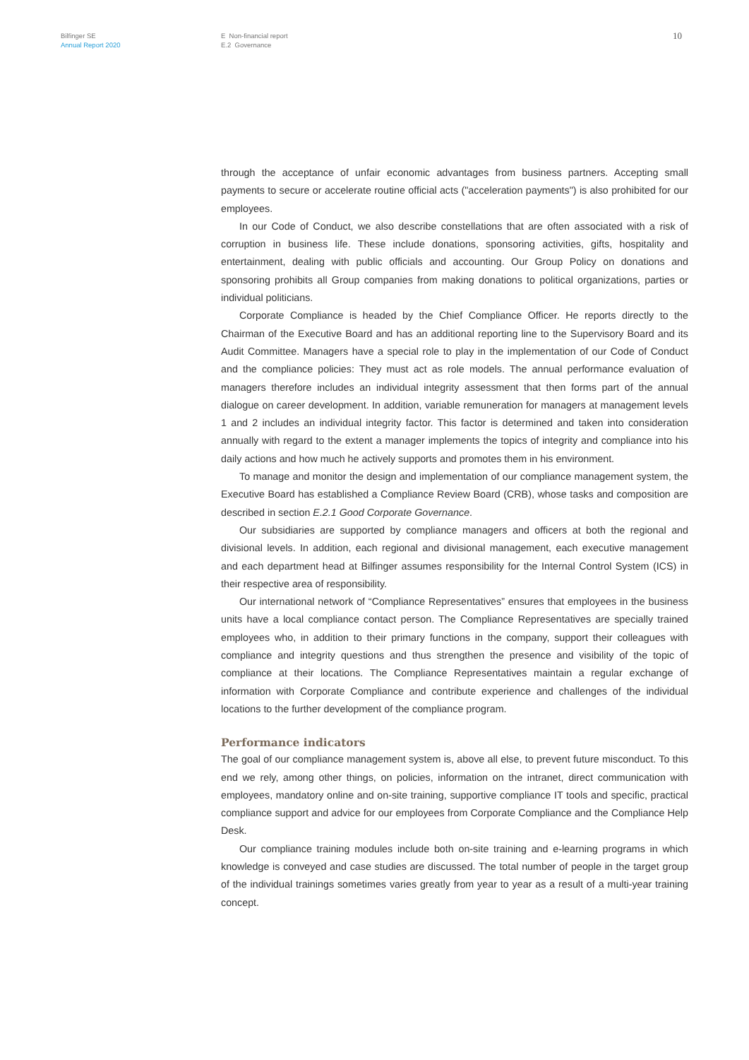Bilfinger SE
Annual Report 2020
E Non-financial report
E.2 Governance
10
through the acceptance of unfair economic advantages from business partners. Accepting small payments to secure or accelerate routine official acts ("acceleration payments") is also prohibited for our employees.
In our Code of Conduct, we also describe constellations that are often associated with a risk of corruption in business life. These include donations, sponsoring activities, gifts, hospitality and entertainment, dealing with public officials and accounting. Our Group Policy on donations and sponsoring prohibits all Group companies from making donations to political organizations, parties or individual politicians.
Corporate Compliance is headed by the Chief Compliance Officer. He reports directly to the Chairman of the Executive Board and has an additional reporting line to the Supervisory Board and its Audit Committee. Managers have a special role to play in the implementation of our Code of Conduct and the compliance policies: They must act as role models. The annual performance evaluation of managers therefore includes an individual integrity assessment that then forms part of the annual dialogue on career development. In addition, variable remuneration for managers at management levels 1 and 2 includes an individual integrity factor. This factor is determined and taken into consideration annually with regard to the extent a manager implements the topics of integrity and compliance into his daily actions and how much he actively supports and promotes them in his environment.
To manage and monitor the design and implementation of our compliance management system, the Executive Board has established a Compliance Review Board (CRB), whose tasks and composition are described in section E.2.1 Good Corporate Governance.
Our subsidiaries are supported by compliance managers and officers at both the regional and divisional levels. In addition, each regional and divisional management, each executive management and each department head at Bilfinger assumes responsibility for the Internal Control System (ICS) in their respective area of responsibility.
Our international network of “Compliance Representatives” ensures that employees in the business units have a local compliance contact person. The Compliance Representatives are specially trained employees who, in addition to their primary functions in the company, support their colleagues with compliance and integrity questions and thus strengthen the presence and visibility of the topic of compliance at their locations. The Compliance Representatives maintain a regular exchange of information with Corporate Compliance and contribute experience and challenges of the individual locations to the further development of the compliance program.
Performance indicators
The goal of our compliance management system is, above all else, to prevent future misconduct. To this end we rely, among other things, on policies, information on the intranet, direct communication with employees, mandatory online and on-site training, supportive compliance IT tools and specific, practical compliance support and advice for our employees from Corporate Compliance and the Compliance Help Desk.
Our compliance training modules include both on-site training and e-learning programs in which knowledge is conveyed and case studies are discussed. The total number of people in the target group of the individual trainings sometimes varies greatly from year to year as a result of a multi-year training concept.